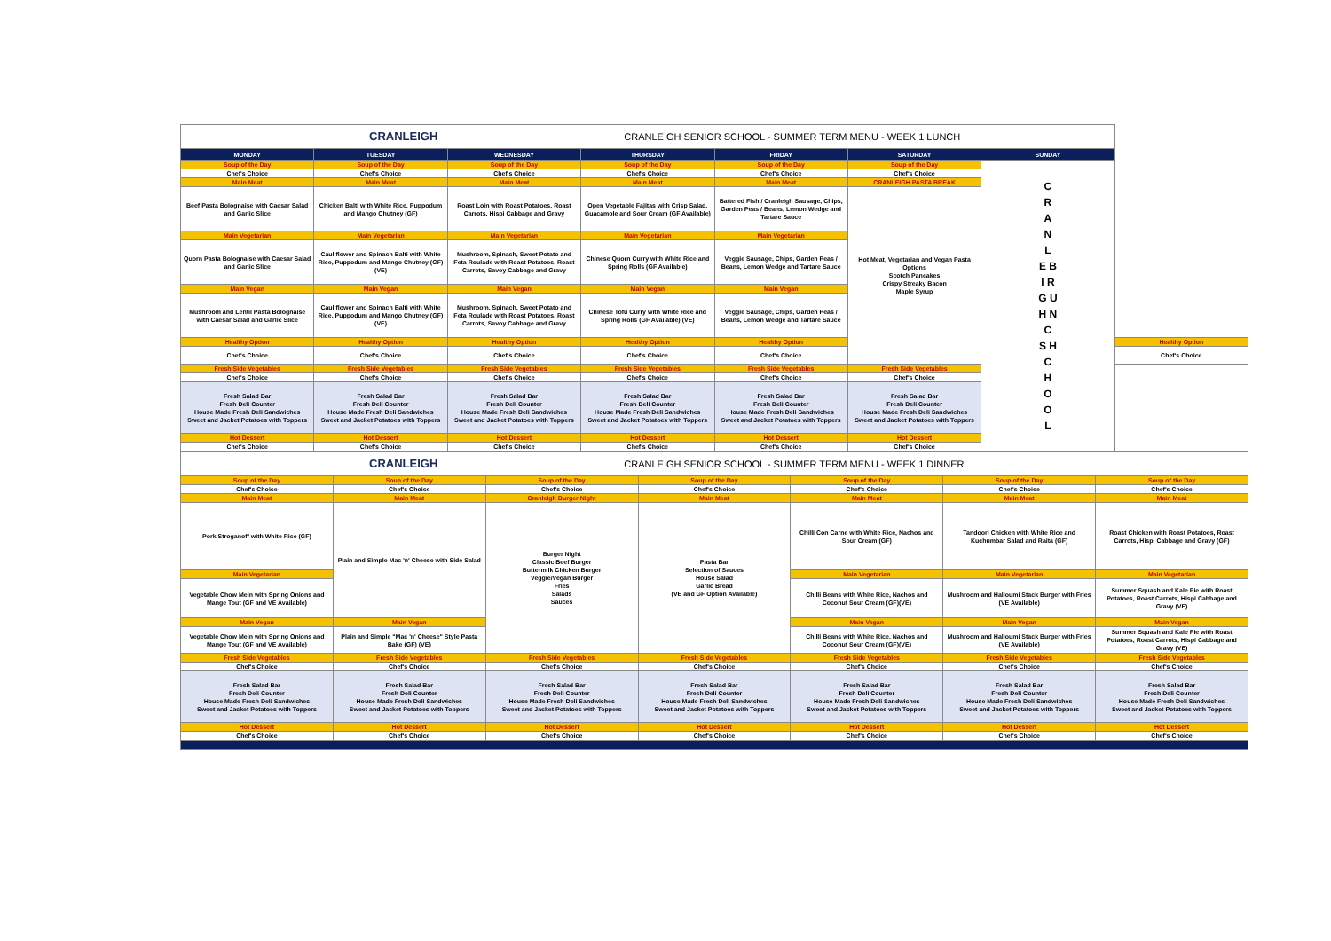| CRANLEIGH CRANLEIGH SENIOR SCHOOL - SUMMER TERM MENU - WEEK 1 LUNCH | | | | | | | |
| MONDAY | TUESDAY | WEDNESDAY | THURSDAY | FRIDAY | SATURDAY | SUNDAY | |
| Soup of the Day | Soup of the Day | Soup of the Day | Soup of the Day | Soup of the Day | Soup of the Day | C R A N L E B I R G U H N C S H C H O O L | |
| Chef's Choice | Chef's Choice | Chef's Choice | Chef's Choice | Chef's Choice | Chef's Choice | | |
| Main Meat | Main Meat | Main Meat | Main Meat | Main Meat | CRANLEIGH PASTA BREAK | | |
| Beef Pasta Bolognaise with Caesar Salad and Garlic Slice | Chicken Balti with White Rice, Puppodum and Mango Chutney (GF) | Roast Loin with Roast Potatoes, Roast Carrots, Hispi Cabbage and Gravy | Open Vegetable Fajitas with Crisp Salad, Guacamole and Sour Cream (GF Available) | Battered Fish / Cranleigh Sausage, Chips, Garden Peas / Beans, Lemon Wedge and Tartare Sauce | Hot Meat, Vegetarian and Vegan Pasta Options Scotch Pancakes Crispy Streaky Bacon Maple Syrup | | |
| Main Vegetarian | Main Vegetarian | Main Vegetarian | Main Vegetarian | Main Vegetarian | | | |
| Quorn Pasta Bolognaise with Caesar Salad and Garlic Slice | Cauliflower and Spinach Balti with White Rice, Puppodum and Mango Chutney (GF) (VE) | Mushroom, Spinach, Sweet Potato and Feta Roulade with Roast Potatoes, Roast Carrots, Savoy Cabbage and Gravy | Chinese Quorn Curry with White Rice and Spring Rolls (GF Available) | Veggie Sausage, Chips, Garden Peas / Beans, Lemon Wedge and Tartare Sauce | | | |
| Main Vegan | Main Vegan | Main Vegan | Main Vegan | Main Vegan | | | |
| Mushroom and Lentil Pasta Bolognaise with Caesar Salad and Garlic Slice | Cauliflower and Spinach Balti with White Rice, Puppodum and Mango Chutney (GF) (VE) | Mushroom, Spinach, Sweet Potato and Feta Roulade with Roast Potatoes, Roast Carrots, Savoy Cabbage and Gravy | Chinese Tofu Curry with White Rice and Spring Rolls (GF Available) (VE) | Veggie Sausage, Chips, Garden Peas / Beans, Lemon Wedge and Tartare Sauce | | | |
| Healthy Option | Healthy Option | Healthy Option | Healthy Option | Healthy Option | | | Healthy Option |
| Chef's Choice | Chef's Choice | Chef's Choice | Chef's Choice | Chef's Choice | | | Chef's Choice |
| Fresh Side Vegetables | Fresh Side Vegetables | Fresh Side Vegetables | Fresh Side Vegetables | Fresh Side Vegetables | Fresh Side Vegetables | | |
| Chef's Choice | Chef's Choice | Chef's Choice | Chef's Choice | Chef's Choice | Chef's Choice | | |
| Fresh Salad Bar Fresh Deli Counter House Made Fresh Deli Sandwiches Sweet and Jacket Potatoes with Toppers | Fresh Salad Bar Fresh Deli Counter House Made Fresh Deli Sandwiches Sweet and Jacket Potatoes with Toppers | Fresh Salad Bar Fresh Deli Counter House Made Fresh Deli Sandwiches Sweet and Jacket Potatoes with Toppers | Fresh Salad Bar Fresh Deli Counter House Made Fresh Deli Sandwiches Sweet and Jacket Potatoes with Toppers | Fresh Salad Bar Fresh Deli Counter House Made Fresh Deli Sandwiches Sweet and Jacket Potatoes with Toppers | Fresh Salad Bar Fresh Deli Counter House Made Fresh Deli Sandwiches Sweet and Jacket Potatoes with Toppers | | |
| Hot Dessert | Hot Dessert | Hot Dessert | Hot Dessert | Hot Dessert | Hot Dessert | | |
| Chef's Choice | Chef's Choice | Chef's Choice | Chef's Choice | Chef's Choice | Chef's Choice | | |
| CRANLEIGH CRANLEIGH SENIOR SCHOOL - SUMMER TERM MENU - WEEK 1 DINNER | | | | | | |
| Soup of the Day | Soup of the Day | Soup of the Day | Soup of the Day | Soup of the Day | Soup of the Day | Soup of the Day |
| Chef's Choice | Chef's Choice | Chef's Choice | Chef's Choice | Chef's Choice | Chef's Choice | Chef's Choice |
| Main Meat | Main Meat | Cranleigh Burger Night | Main Meat | Main Meat | Main Meat | Main Meat |
| Pork Stroganoff with White Rice (GF) | Plain and Simple Mac 'n' Cheese with Side Salad | Burger Night Classic Beef Burger Buttermilk Chicken Burger Veggie/Vegan Burger Fries Salads Sauces | Pasta Bar Selection of Sauces House Salad Garlic Bread (VE and GF Option Available) | Chilli Con Carne with White Rice, Nachos and Sour Cream (GF) | Tandoori Chicken with White Rice and Kuchumbar Salad and Raita (GF) | Roast Chicken with Roast Potatoes, Roast Carrots, Hispi Cabbage and Gravy (GF) |
| Main Vegetarian | | | | Main Vegetarian | Main Vegetarian | Main Vegetarian |
| Vegetable Chow Mein with Spring Onions and Mange Tout (GF and VE Available) | | | | Chilli Beans with White Rice, Nachos and Coconut Sour Cream (GF)(VE) | Mushroom and Halloumi Stack Burger with Fries (VE Available) | Summer Squash and Kale Pie with Roast Potatoes, Roast Carrots, Hispi Cabbage and Gravy (VE) |
| Main Vegan | Main Vegan | | | Main Vegan | Main Vegan | Main Vegan |
| Vegetable Chow Mein with Spring Onions and Mange Tout (GF and VE Available) | Plain and Simple "Mac 'n' Cheese" Style Pasta Bake (GF) (VE) | | | Chilli Beans with White Rice, Nachos and Coconut Sour Cream (GF)(VE) | Mushroom and Halloumi Stack Burger with Fries (VE Available) | Summer Squash and Kale Pie with Roast Potatoes, Roast Carrots, Hispi Cabbage and Gravy (VE) |
| Fresh Side Vegetables | Fresh Side Vegetables | Fresh Side Vegetables | Fresh Side Vegetables | Fresh Side Vegetables | Fresh Side Vegetables | Fresh Side Vegetables |
| Chef's Choice | Chef's Choice | Chef's Choice | Chef's Choice | Chef's Choice | Chef's Choice | Chef's Choice |
| Fresh Salad Bar Fresh Deli Counter House Made Fresh Deli Sandwiches Sweet and Jacket Potatoes with Toppers | Fresh Salad Bar Fresh Deli Counter House Made Fresh Deli Sandwiches Sweet and Jacket Potatoes with Toppers | Fresh Salad Bar Fresh Deli Counter House Made Fresh Deli Sandwiches Sweet and Jacket Potatoes with Toppers | Fresh Salad Bar Fresh Deli Counter House Made Fresh Deli Sandwiches Sweet and Jacket Potatoes with Toppers | Fresh Salad Bar Fresh Deli Counter House Made Fresh Deli Sandwiches Sweet and Jacket Potatoes with Toppers | Fresh Salad Bar Fresh Deli Counter House Made Fresh Deli Sandwiches Sweet and Jacket Potatoes with Toppers | Fresh Salad Bar Fresh Deli Counter House Made Fresh Deli Sandwiches Sweet and Jacket Potatoes with Toppers |
| Hot Dessert | Hot Dessert | Hot Dessert | Hot Dessert | Hot Dessert | Hot Dessert | Hot Dessert |
| Chef's Choice | Chef's Choice | Chef's Choice | Chef's Choice | Chef's Choice | Chef's Choice | Chef's Choice |